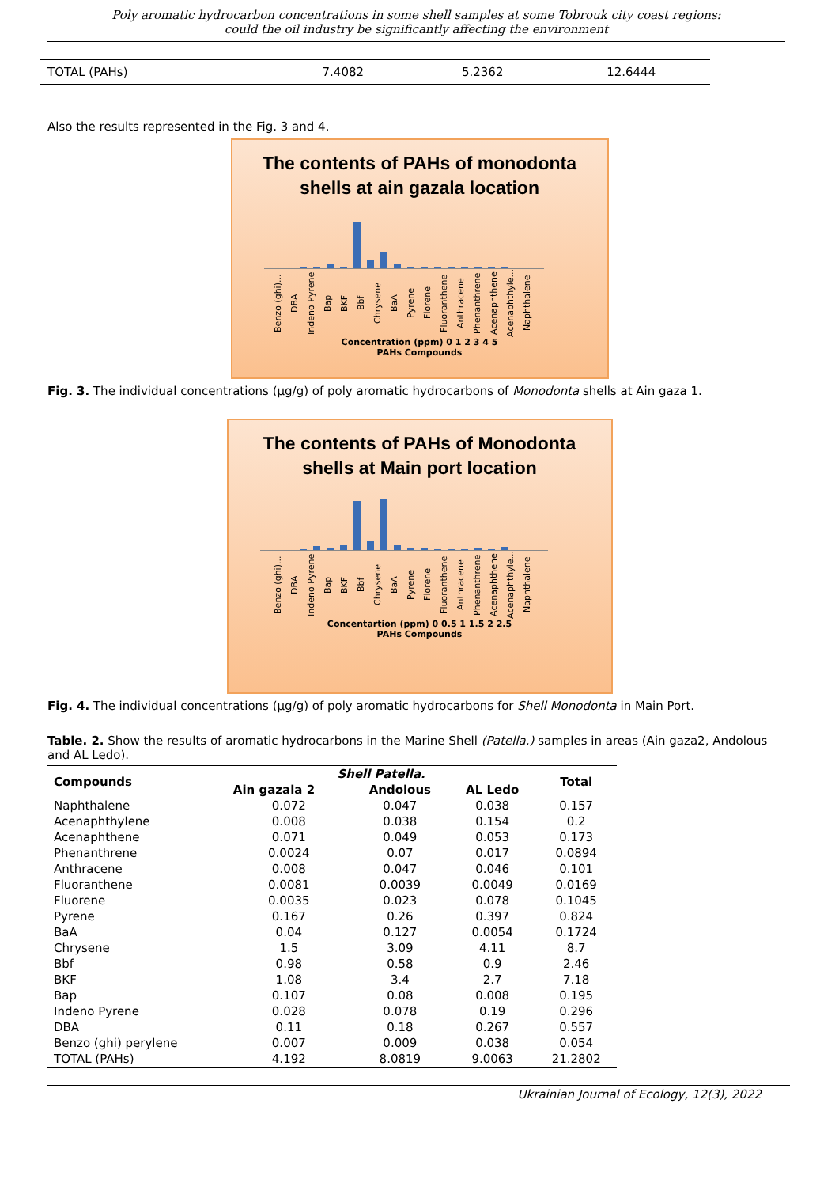Poly aromatic hydrocarbon concentrations in some shell samples at some Tobrouk city coast regions: could the oil industry be significantly affecting the environment
| TOTAL (PAHs) | 7.4082 | 5.2362 | 12.6444 |
Also the results represented in the Fig. 3 and 4.
The contents of PAHs of monodonta
shells at ain gazala location
Benzo (ghi)... DBA Indeno Pyrene Bap BKF Bbf Chrysene BaA Pyrene Florene Fluoranthene Anthracene Phenanthrene Acenaphthene Acenaphthyle... Naphthalene
Concentration (ppm) 0 1 2 3 4 5
PAHs Compounds
Fig. 3. The individual concentrations (µg/g) of poly aromatic hydrocarbons of Monodonta shells at Ain gaza 1.
The contents of PAHs of Monodonta
shells at Main port location
Benzo (ghi)... DBA Indeno Pyrene Bap BKF Bbf Chrysene BaA Pyrene Florene Fluoranthene Anthracene Phenanthrene Acenaphthene Acenaphthyle... Naphthalene
Concentartion (ppm) 0 0.5 1 1.5 2 2.5
PAHs Compounds
Fig. 4. The individual concentrations (µg/g) of poly aromatic hydrocarbons for Shell Monodonta in Main Port.
Table. 2. Show the results of aromatic hydrocarbons in the Marine Shell (Patella.) samples in areas (Ain gaza2, Andolous and AL Ledo).
| Compounds | Shell Patella. | | | Total |
| --- | --- | --- | --- | --- |
| | Ain gazala 2 | Andolous | AL Ledo | |
| Naphthalene | 0.072 | 0.047 | 0.038 | 0.157 |
| Acenaphthylene | 0.008 | 0.038 | 0.154 | 0.2 |
| Acenaphthene | 0.071 | 0.049 | 0.053 | 0.173 |
| Phenanthrene | 0.0024 | 0.07 | 0.017 | 0.0894 |
| Anthracene | 0.008 | 0.047 | 0.046 | 0.101 |
| Fluoranthene | 0.0081 | 0.0039 | 0.0049 | 0.0169 |
| Fluorene | 0.0035 | 0.023 | 0.078 | 0.1045 |
| Pyrene | 0.167 | 0.26 | 0.397 | 0.824 |
| BaA | 0.04 | 0.127 | 0.0054 | 0.1724 |
| Chrysene | 1.5 | 3.09 | 4.11 | 8.7 |
| Bbf | 0.98 | 0.58 | 0.9 | 2.46 |
| BKF | 1.08 | 3.4 | 2.7 | 7.18 |
| Bap | 0.107 | 0.08 | 0.008 | 0.195 |
| Indeno Pyrene | 0.028 | 0.078 | 0.19 | 0.296 |
| DBA | 0.11 | 0.18 | 0.267 | 0.557 |
| Benzo (ghi) perylene | 0.007 | 0.009 | 0.038 | 0.054 |
| TOTAL (PAHs) | 4.192 | 8.0819 | 9.0063 | 21.2802 |
Ukrainian Journal of Ecology, 12(3), 2022